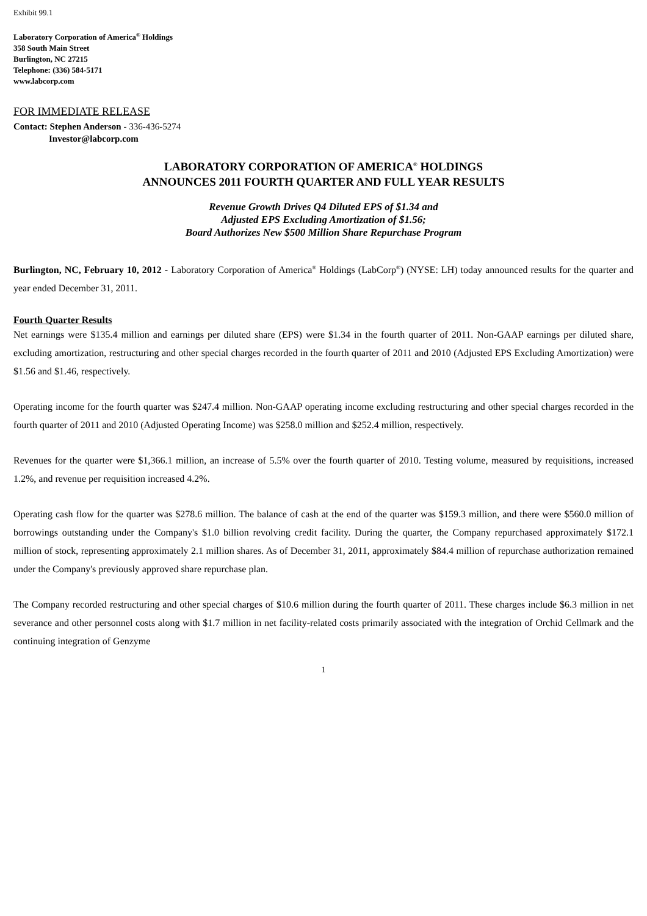Exhibit 99.1
Laboratory Corporation of America<sup>®</sup> Holdings
358 South Main Street
Burlington, NC 27215
Telephone: (336) 584-5171
www.labcorp.com
FOR IMMEDIATE RELEASE
Contact: Stephen Anderson - 336-436-5274
Investor@labcorp.com
LABORATORY CORPORATION OF AMERICA<sup>®</sup> HOLDINGS
ANNOUNCES 2011 FOURTH QUARTER AND FULL YEAR RESULTS
Revenue Growth Drives Q4 Diluted EPS of $1.34 and
Adjusted EPS Excluding Amortization of $1.56;
Board Authorizes New $500 Million Share Repurchase Program
Burlington, NC, February 10, 2012 - Laboratory Corporation of America<sup>®</sup> Holdings (LabCorp<sup>®</sup>) (NYSE: LH) today announced results for the quarter and year ended December 31, 2011.
Fourth Quarter Results
Net earnings were $135.4 million and earnings per diluted share (EPS) were $1.34 in the fourth quarter of 2011. Non-GAAP earnings per diluted share, excluding amortization, restructuring and other special charges recorded in the fourth quarter of 2011 and 2010 (Adjusted EPS Excluding Amortization) were $1.56 and $1.46, respectively.
Operating income for the fourth quarter was $247.4 million. Non-GAAP operating income excluding restructuring and other special charges recorded in the fourth quarter of 2011 and 2010 (Adjusted Operating Income) was $258.0 million and $252.4 million, respectively.
Revenues for the quarter were $1,366.1 million, an increase of 5.5% over the fourth quarter of 2010. Testing volume, measured by requisitions, increased 1.2%, and revenue per requisition increased 4.2%.
Operating cash flow for the quarter was $278.6 million. The balance of cash at the end of the quarter was $159.3 million, and there were $560.0 million of borrowings outstanding under the Company's $1.0 billion revolving credit facility. During the quarter, the Company repurchased approximately $172.1 million of stock, representing approximately 2.1 million shares. As of December 31, 2011, approximately $84.4 million of repurchase authorization remained under the Company's previously approved share repurchase plan.
The Company recorded restructuring and other special charges of $10.6 million during the fourth quarter of 2011. These charges include $6.3 million in net severance and other personnel costs along with $1.7 million in net facility-related costs primarily associated with the integration of Orchid Cellmark and the continuing integration of Genzyme
1